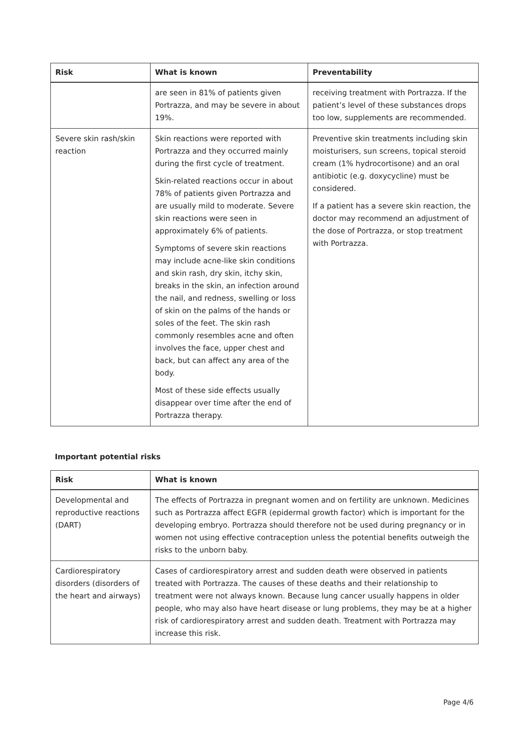| Risk | What is known | Preventability |
| --- | --- | --- |
| | are seen in 81% of patients given Portrazza, and may be severe in about 19%. | receiving treatment with Portrazza. If the patient’s level of these substances drops too low, supplements are recommended. |
| Severe skin rash/skin reaction | Skin reactions were reported with Portrazza and they occurred mainly during the first cycle of treatment. Skin-related reactions occur in about 78% of patients given Portrazza and are usually mild to moderate. Severe skin reactions were seen in approximately 6% of patients. Symptoms of severe skin reactions may include acne-like skin conditions and skin rash, dry skin, itchy skin, breaks in the skin, an infection around the nail, and redness, swelling or loss of skin on the palms of the hands or soles of the feet. The skin rash commonly resembles acne and often involves the face, upper chest and back, but can affect any area of the body. Most of these side effects usually disappear over time after the end of Portrazza therapy. | Preventive skin treatments including skin moisturisers, sun screens, topical steroid cream (1% hydrocortisone) and an oral antibiotic (e.g. doxycycline) must be considered. If a patient has a severe skin reaction, the doctor may recommend an adjustment of the dose of Portrazza, or stop treatment with Portrazza. |
Important potential risks
| Risk | What is known |
| --- | --- |
| Developmental and reproductive reactions (DART) | The effects of Portrazza in pregnant women and on fertility are unknown. Medicines such as Portrazza affect EGFR (epidermal growth factor) which is important for the developing embryo. Portrazza should therefore not be used during pregnancy or in women not using effective contraception unless the potential benefits outweigh the risks to the unborn baby. |
| Cardiorespiratory disorders (disorders of the heart and airways) | Cases of cardiorespiratory arrest and sudden death were observed in patients treated with Portrazza. The causes of these deaths and their relationship to treatment were not always known. Because lung cancer usually happens in older people, who may also have heart disease or lung problems, they may be at a higher risk of cardiorespiratory arrest and sudden death. Treatment with Portrazza may increase this risk. |
Page 4/6